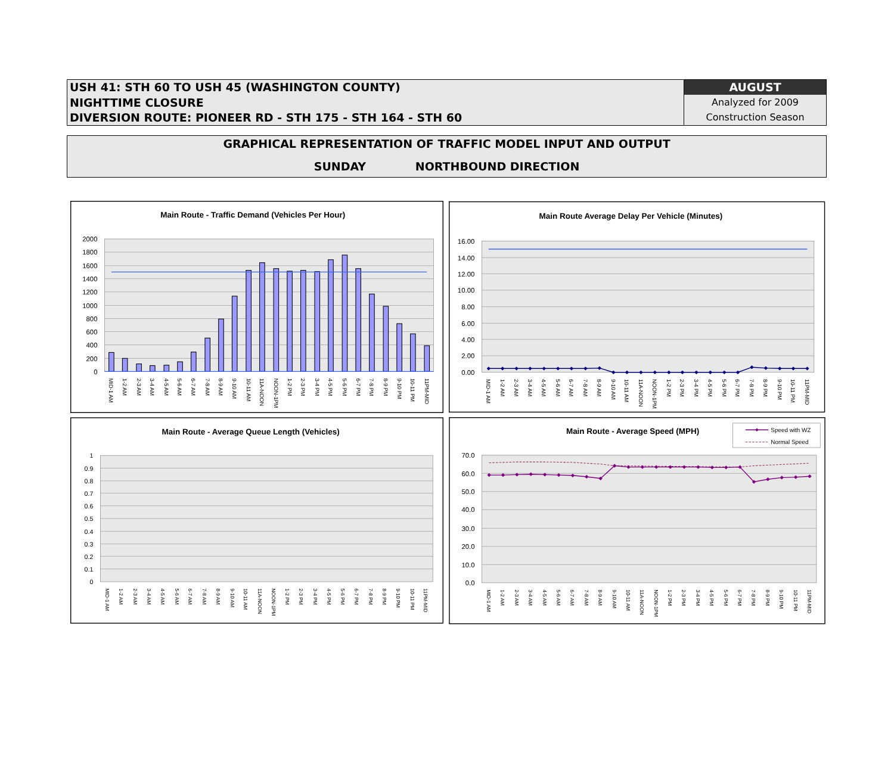USH 41: STH 60 TO USH 45 (WASHINGTON COUNTY)
NIGHTTIME CLOSURE
DIVERSION ROUTE: PIONEER RD - STH 175 - STH 164 - STH 60
AUGUST
Analyzed for 2009
Construction Season
GRAPHICAL REPRESENTATION OF TRAFFIC MODEL INPUT AND OUTPUT
SUNDAY NORTHBOUND DIRECTION
Main Route - Traffic Demand (Vehicles Per Hour)
2000
1800
1600
1400
1200
1000
800
600
400
200
0
MID-1 AM
1-2 AM
2-3 AM
3-4 AM
4-5 AM
5-6 AM
6-7 AM
7-8 AM
8-9 AM
9-10 AM
10-11 AM
11A-NOON
NOON-1PM
1-2 PM
2-3 PM
3-4 PM
4-5 PM
5-6 PM
6-7 PM
7-8 PM
8-9 PM
9-10 PM
10-11 PM
11PM-MID
Main Route Average Delay Per Vehicle (Minutes)
16.00
14.00
12.00
10.00
8.00
6.00
4.00
2.00
0.00
MID-1 AM
1-2 AM
2-3 AM
3-4 AM
4-5 AM
5-6 AM
6-7 AM
7-8 AM
8-9 AM
9-10 AM
10-11 AM
11A-NOON
NOON-1PM
1-2 PM
2-3 PM
3-4 PM
4-5 PM
5-6 PM
6-7 PM
7-8 PM
8-9 PM
9-10 PM
10-11 PM
11PM-MID
Main Route - Average Queue Length (Vehicles)
1
0.9
0.8
0.7
0.6
0.5
0.4
0.3
0.2
0.1
0
MID-1 AM
1-2 AM
2-3 AM
3-4 AM
4-5 AM
5-6 AM
6-7 AM
7-8 AM
8-9 AM
9-10 AM
10-11 AM
11A-NOON
NOON-1PM
1-2 PM
2-3 PM
3-4 PM
4-5 PM
5-6 PM
6-7 PM
7-8 PM
8-9 PM
9-10 PM
10-11 PM
11PM-MID
Main Route - Average Speed (MPH)
Speed with WZ
Normal Speed
70.0
60.0
50.0
40.0
30.0
20.0
10.0
0.0
MID-1 AM
1-2 AM
2-3 AM
3-4 AM
4-5 AM
5-6 AM
6-7 AM
7-8 AM
8-9 AM
9-10 AM
10-11 AM
11A-NOON
NOON-1PM
1-2 PM
2-3 PM
3-4 PM
4-5 PM
5-6 PM
6-7 PM
7-8 PM
8-9 PM
9-10 PM
10-11 PM
11PM-MID